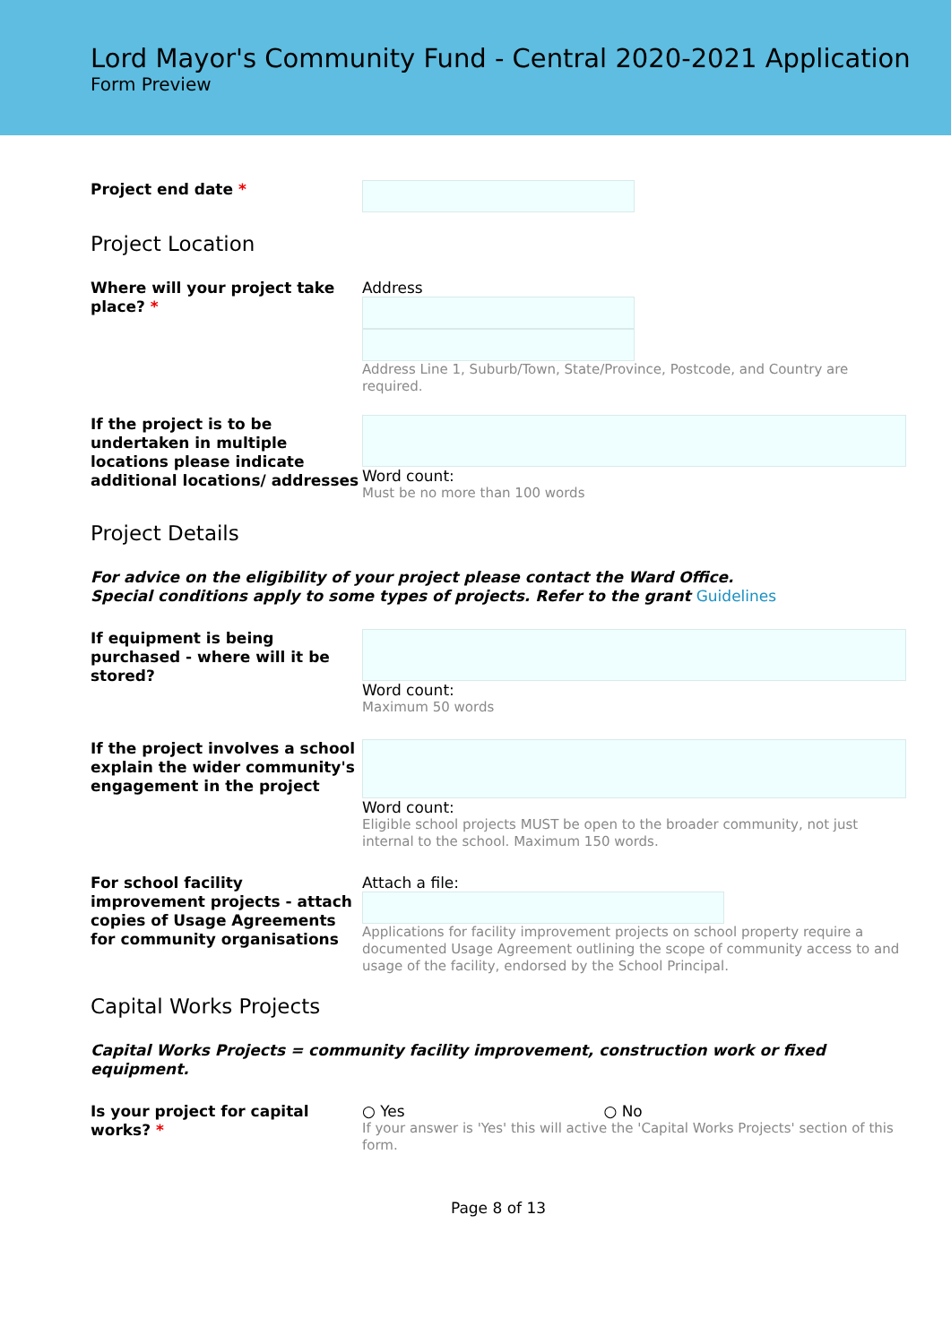Lord Mayor's Community Fund - Central 2020-2021 Application
Form Preview
Project end date *
Project Location
Where will your project take place? *
Address
Address Line 1, Suburb/Town, State/Province, Postcode, and Country are required.
If the project is to be undertaken in multiple locations please indicate additional locations/ addresses
Word count:
Must be no more than 100 words
Project Details
For advice on the eligibility of your project please contact the Ward Office.
Special conditions apply to some types of projects. Refer to the grant Guidelines
If equipment is being purchased - where will it be stored?
Word count:
Maximum 50 words
If the project involves a school explain the wider community's engagement in the project
Word count:
Eligible school projects MUST be open to the broader community, not just internal to the school. Maximum 150 words.
For school facility improvement projects - attach copies of Usage Agreements for community organisations
Attach a file:
Applications for facility improvement projects on school property require a documented Usage Agreement outlining the scope of community access to and usage of the facility, endorsed by the School Principal.
Capital Works Projects
Capital Works Projects = community facility improvement, construction work or fixed equipment.
Is your project for capital works? *
○ Yes ○ No
If your answer is 'Yes' this will active the 'Capital Works Projects' section of this form.
Page 8 of 13